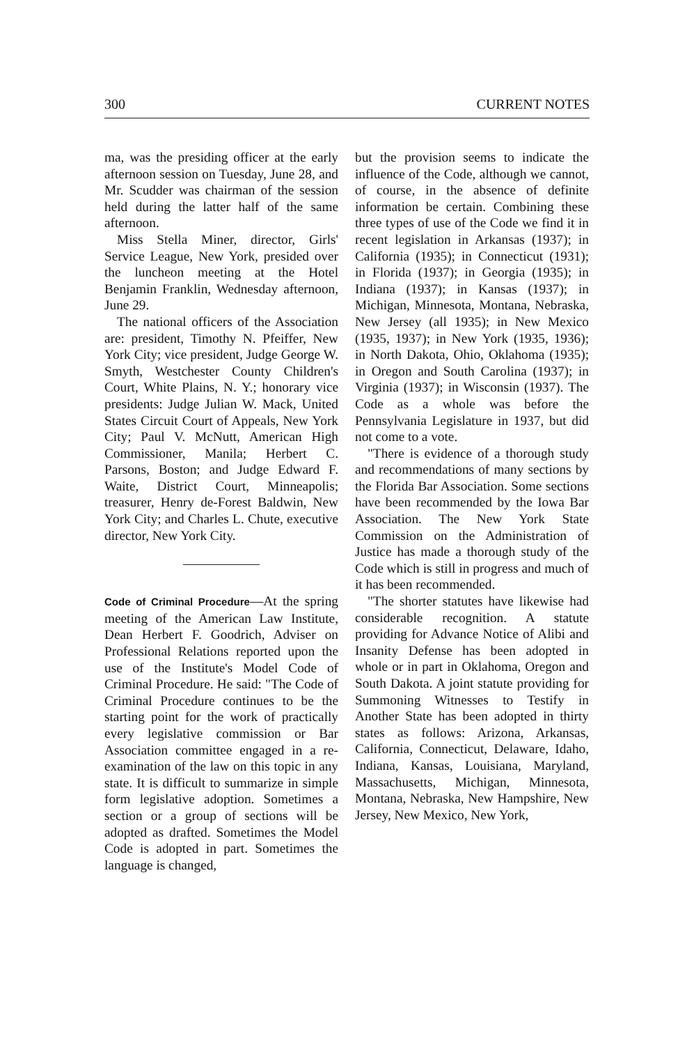300 CURRENT NOTES
ma, was the presiding officer at the early afternoon session on Tuesday, June 28, and Mr. Scudder was chairman of the session held during the latter half of the same afternoon.
Miss Stella Miner, director, Girls' Service League, New York, presided over the luncheon meeting at the Hotel Benjamin Franklin, Wednesday afternoon, June 29.
The national officers of the Association are: president, Timothy N. Pfeiffer, New York City; vice president, Judge George W. Smyth, Westchester County Children's Court, White Plains, N. Y.; honorary vice presidents: Judge Julian W. Mack, United States Circuit Court of Appeals, New York City; Paul V. McNutt, American High Commissioner, Manila; Herbert C. Parsons, Boston; and Judge Edward F. Waite, District Court, Minneapolis; treasurer, Henry de-Forest Baldwin, New York City; and Charles L. Chute, executive director, New York City.
Code of Criminal Procedure—At the spring meeting of the American Law Institute, Dean Herbert F. Goodrich, Adviser on Professional Relations reported upon the use of the Institute's Model Code of Criminal Procedure. He said: "The Code of Criminal Procedure continues to be the starting point for the work of practically every legislative commission or Bar Association committee engaged in a re-examination of the law on this topic in any state. It is difficult to summarize in simple form legislative adoption. Sometimes a section or a group of sections will be adopted as drafted. Sometimes the Model Code is adopted in part. Sometimes the language is changed,
but the provision seems to indicate the influence of the Code, although we cannot, of course, in the absence of definite information be certain. Combining these three types of use of the Code we find it in recent legislation in Arkansas (1937); in California (1935); in Connecticut (1931); in Florida (1937); in Georgia (1935); in Indiana (1937); in Kansas (1937); in Michigan, Minnesota, Montana, Nebraska, New Jersey (all 1935); in New Mexico (1935, 1937); in New York (1935, 1936); in North Dakota, Ohio, Oklahoma (1935); in Oregon and South Carolina (1937); in Virginia (1937); in Wisconsin (1937). The Code as a whole was before the Pennsylvania Legislature in 1937, but did not come to a vote.
"There is evidence of a thorough study and recommendations of many sections by the Florida Bar Association. Some sections have been recommended by the Iowa Bar Association. The New York State Commission on the Administration of Justice has made a thorough study of the Code which is still in progress and much of it has been recommended.
"The shorter statutes have likewise had considerable recognition. A statute providing for Advance Notice of Alibi and Insanity Defense has been adopted in whole or in part in Oklahoma, Oregon and South Dakota. A joint statute providing for Summoning Witnesses to Testify in Another State has been adopted in thirty states as follows: Arizona, Arkansas, California, Connecticut, Delaware, Idaho, Indiana, Kansas, Louisiana, Maryland, Massachusetts, Michigan, Minnesota, Montana, Nebraska, New Hampshire, New Jersey, New Mexico, New York,